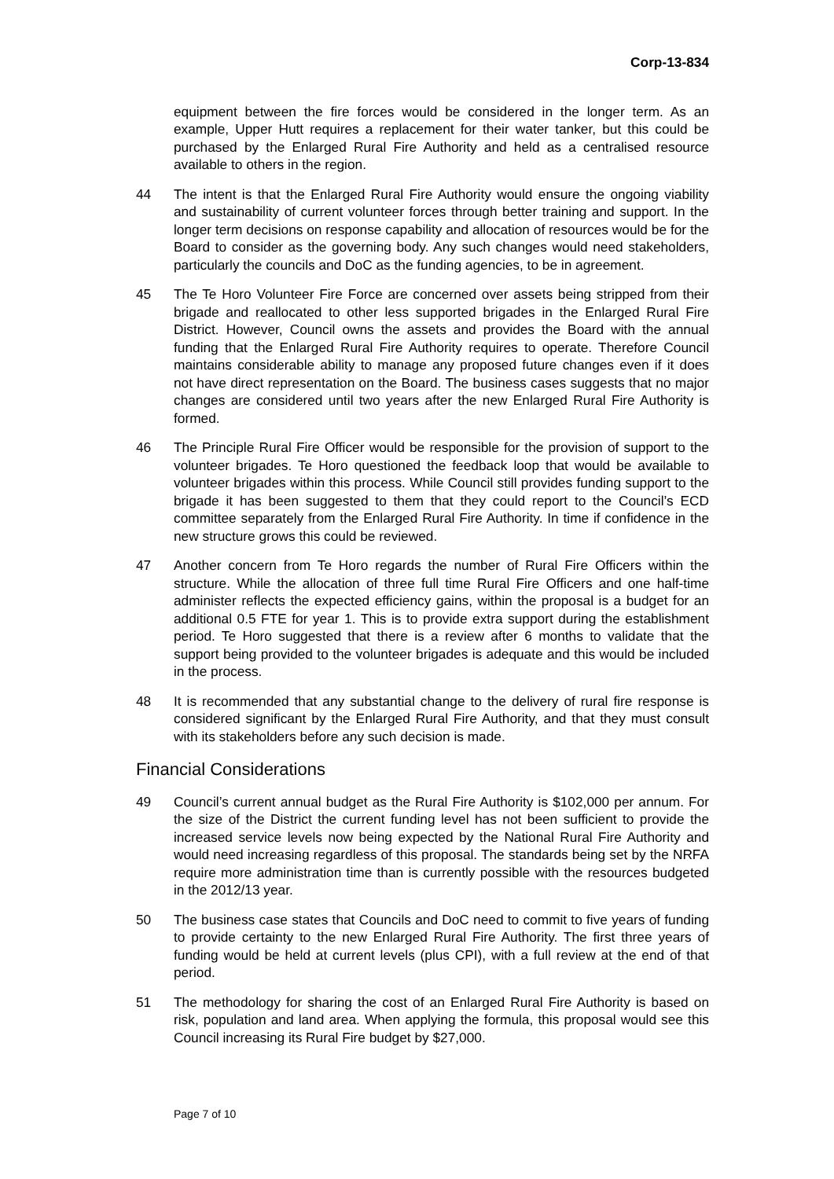Corp-13-834
equipment between the fire forces would be considered in the longer term. As an example, Upper Hutt requires a replacement for their water tanker, but this could be purchased by the Enlarged Rural Fire Authority and held as a centralised resource available to others in the region.
44 The intent is that the Enlarged Rural Fire Authority would ensure the ongoing viability and sustainability of current volunteer forces through better training and support. In the longer term decisions on response capability and allocation of resources would be for the Board to consider as the governing body. Any such changes would need stakeholders, particularly the councils and DoC as the funding agencies, to be in agreement.
45 The Te Horo Volunteer Fire Force are concerned over assets being stripped from their brigade and reallocated to other less supported brigades in the Enlarged Rural Fire District. However, Council owns the assets and provides the Board with the annual funding that the Enlarged Rural Fire Authority requires to operate. Therefore Council maintains considerable ability to manage any proposed future changes even if it does not have direct representation on the Board. The business cases suggests that no major changes are considered until two years after the new Enlarged Rural Fire Authority is formed.
46 The Principle Rural Fire Officer would be responsible for the provision of support to the volunteer brigades. Te Horo questioned the feedback loop that would be available to volunteer brigades within this process. While Council still provides funding support to the brigade it has been suggested to them that they could report to the Council’s ECD committee separately from the Enlarged Rural Fire Authority. In time if confidence in the new structure grows this could be reviewed.
47 Another concern from Te Horo regards the number of Rural Fire Officers within the structure. While the allocation of three full time Rural Fire Officers and one half-time administer reflects the expected efficiency gains, within the proposal is a budget for an additional 0.5 FTE for year 1. This is to provide extra support during the establishment period. Te Horo suggested that there is a review after 6 months to validate that the support being provided to the volunteer brigades is adequate and this would be included in the process.
48 It is recommended that any substantial change to the delivery of rural fire response is considered significant by the Enlarged Rural Fire Authority, and that they must consult with its stakeholders before any such decision is made.
Financial Considerations
49 Council’s current annual budget as the Rural Fire Authority is $102,000 per annum. For the size of the District the current funding level has not been sufficient to provide the increased service levels now being expected by the National Rural Fire Authority and would need increasing regardless of this proposal. The standards being set by the NRFA require more administration time than is currently possible with the resources budgeted in the 2012/13 year.
50 The business case states that Councils and DoC need to commit to five years of funding to provide certainty to the new Enlarged Rural Fire Authority. The first three years of funding would be held at current levels (plus CPI), with a full review at the end of that period.
51 The methodology for sharing the cost of an Enlarged Rural Fire Authority is based on risk, population and land area. When applying the formula, this proposal would see this Council increasing its Rural Fire budget by $27,000.
Page 7 of 10